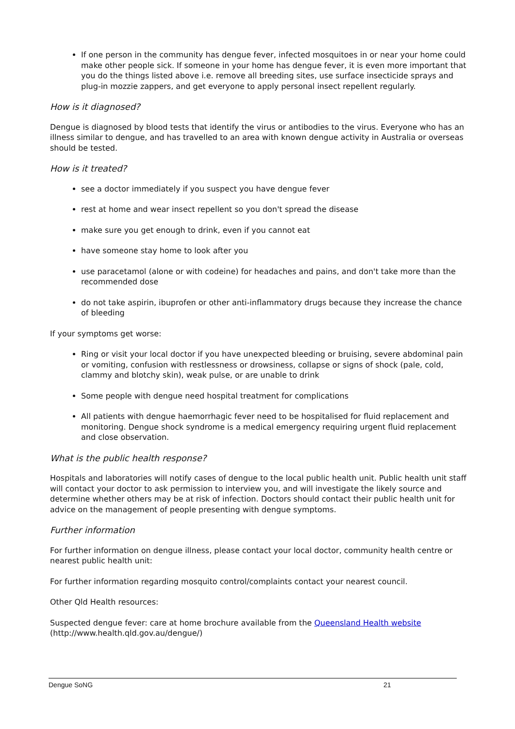If one person in the community has dengue fever, infected mosquitoes in or near your home could make other people sick. If someone in your home has dengue fever, it is even more important that you do the things listed above i.e. remove all breeding sites, use surface insecticide sprays and plug-in mozzie zappers, and get everyone to apply personal insect repellent regularly.
How is it diagnosed?
Dengue is diagnosed by blood tests that identify the virus or antibodies to the virus. Everyone who has an illness similar to dengue, and has travelled to an area with known dengue activity in Australia or overseas should be tested.
How is it treated?
see a doctor immediately if you suspect you have dengue fever
rest at home and wear insect repellent so you don't spread the disease
make sure you get enough to drink, even if you cannot eat
have someone stay home to look after you
use paracetamol (alone or with codeine) for headaches and pains, and don't take more than the recommended dose
do not take aspirin, ibuprofen or other anti-inflammatory drugs because they increase the chance of bleeding
If your symptoms get worse:
Ring or visit your local doctor if you have unexpected bleeding or bruising, severe abdominal pain or vomiting, confusion with restlessness or drowsiness, collapse or signs of shock (pale, cold, clammy and blotchy skin), weak pulse, or are unable to drink
Some people with dengue need hospital treatment for complications
All patients with dengue haemorrhagic fever need to be hospitalised for fluid replacement and monitoring. Dengue shock syndrome is a medical emergency requiring urgent fluid replacement and close observation.
What is the public health response?
Hospitals and laboratories will notify cases of dengue to the local public health unit. Public health unit staff will contact your doctor to ask permission to interview you, and will investigate the likely source and determine whether others may be at risk of infection. Doctors should contact their public health unit for advice on the management of people presenting with dengue symptoms.
Further information
For further information on dengue illness, please contact your local doctor, community health centre or nearest public health unit:
For further information regarding mosquito control/complaints contact your nearest council.
Other Qld Health resources:
Suspected dengue fever: care at home brochure available from the Queensland Health website (http://www.health.qld.gov.au/dengue/)
Dengue SoNG 21